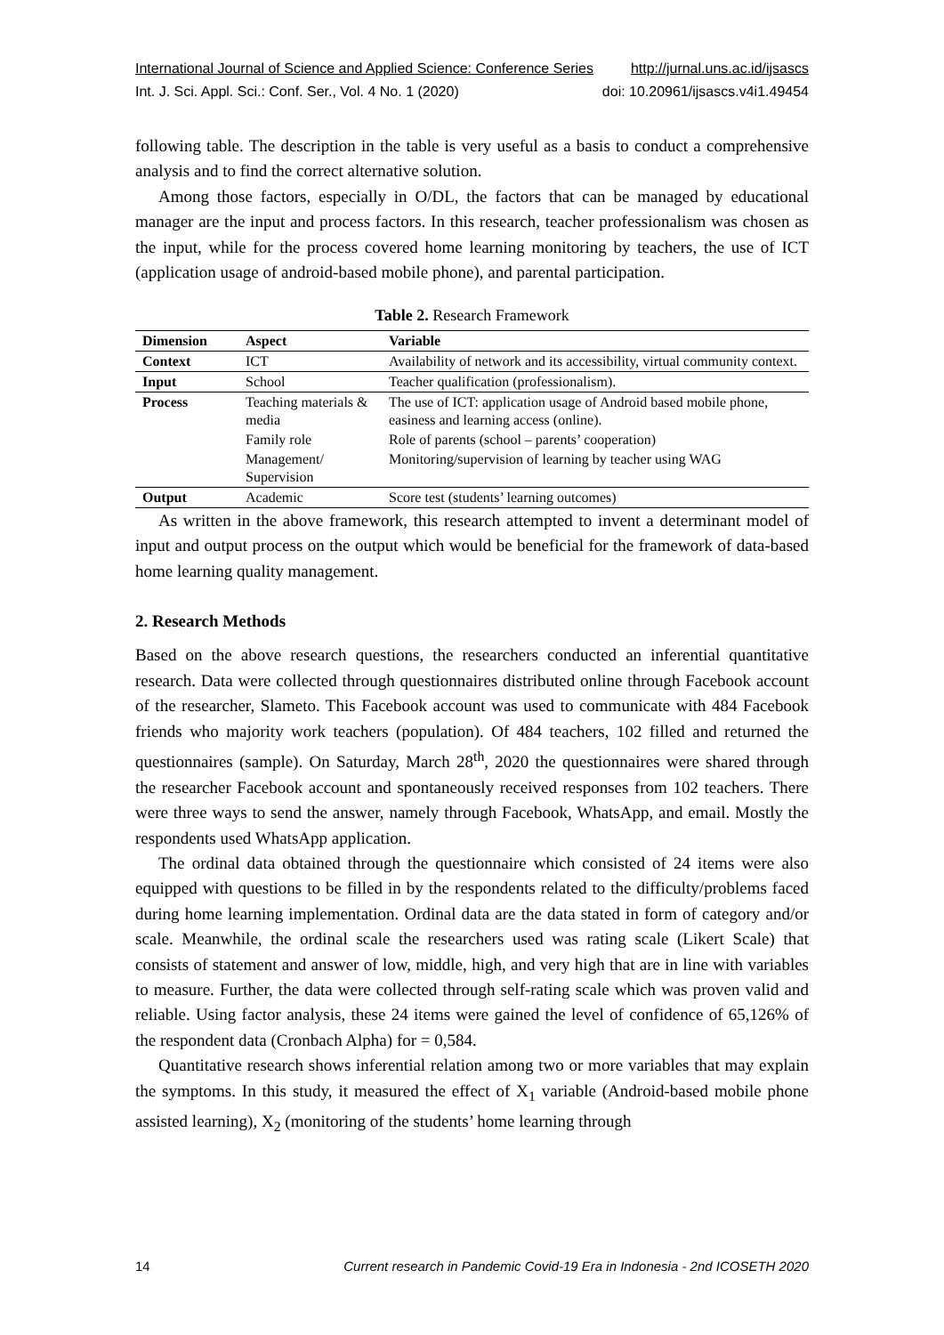International Journal of Science and Applied Science: Conference Series http://jurnal.uns.ac.id/ijsascs
Int. J. Sci. Appl. Sci.: Conf. Ser., Vol. 4 No. 1 (2020) doi: 10.20961/ijsascs.v4i1.49454
following table. The description in the table is very useful as a basis to conduct a comprehensive analysis and to find the correct alternative solution.
Among those factors, especially in O/DL, the factors that can be managed by educational manager are the input and process factors. In this research, teacher professionalism was chosen as the input, while for the process covered home learning monitoring by teachers, the use of ICT (application usage of android-based mobile phone), and parental participation.
Table 2. Research Framework
| Dimension | Aspect | Variable |
| --- | --- | --- |
| Context | ICT | Availability of network and its accessibility, virtual community context. |
| Input | School | Teacher qualification (professionalism). |
| Process | Teaching materials & media | The use of ICT: application usage of Android based mobile phone, easiness and learning access (online). |
| | Family role | Role of parents (school – parents’ cooperation) |
| | Management/ Supervision | Monitoring/supervision of learning by teacher using WAG |
| Output | Academic | Score test (students’ learning outcomes) |
As written in the above framework, this research attempted to invent a determinant model of input and output process on the output which would be beneficial for the framework of data-based home learning quality management.
2. Research Methods
Based on the above research questions, the researchers conducted an inferential quantitative research. Data were collected through questionnaires distributed online through Facebook account of the researcher, Slameto. This Facebook account was used to communicate with 484 Facebook friends who majority work teachers (population). Of 484 teachers, 102 filled and returned the questionnaires (sample). On Saturday, March 28<sup>th</sup>, 2020 the questionnaires were shared through the researcher Facebook account and spontaneously received responses from 102 teachers. There were three ways to send the answer, namely through Facebook, WhatsApp, and email. Mostly the respondents used WhatsApp application.
The ordinal data obtained through the questionnaire which consisted of 24 items were also equipped with questions to be filled in by the respondents related to the difficulty/problems faced during home learning implementation. Ordinal data are the data stated in form of category and/or scale. Meanwhile, the ordinal scale the researchers used was rating scale (Likert Scale) that consists of statement and answer of low, middle, high, and very high that are in line with variables to measure. Further, the data were collected through self-rating scale which was proven valid and reliable. Using factor analysis, these 24 items were gained the level of confidence of 65,126% of the respondent data (Cronbach Alpha) for = 0,584.
Quantitative research shows inferential relation among two or more variables that may explain the symptoms. In this study, it measured the effect of X<sub>1</sub> variable (Android-based mobile phone assisted learning), X<sub>2</sub> (monitoring of the students’ home learning through
14 Current research in Pandemic Covid-19 Era in Indonesia - 2nd ICOSETH 2020